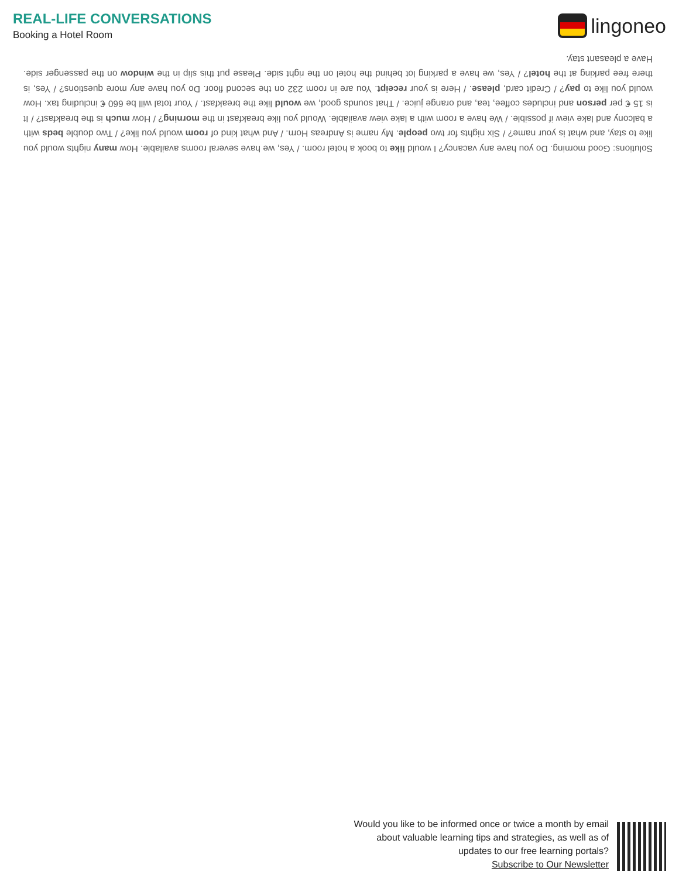REAL-LIFE CONVERSATIONS
Booking a Hotel Room
lingoneo
Solutions: Good morning. Do you have any vacancy? I would like to book a hotel room. / Yes, we have several rooms available. How many nights would you like to stay, and what is your name? / Six nights for two people. My name is Andreas Horn. / And what kind of room would you like? / Two double beds with a balcony and lake view if possible. / We have a room with a lake view available. Would you like breakfast in the morning? / How much is the breakfast? / It is 15 € per person and includes coffee, tea, and orange juice. / That sounds good, we would like the breakfast. / Your total will be 660 € including tax. How would you like to pay? / Credit card, please. / Here is your receipt. You are in room 232 on the second floor. Do you have any more questions? / Yes, is there free parking at the hotel? / Yes, we have a parking lot behind the hotel on the right side. Please put this slip in the window on the passenger side. Have a pleasant stay.
Would you like to be informed once or twice a month by email
about valuable learning tips and strategies, as well as of
updates to our free learning portals?
Subscribe to Our Newsletter